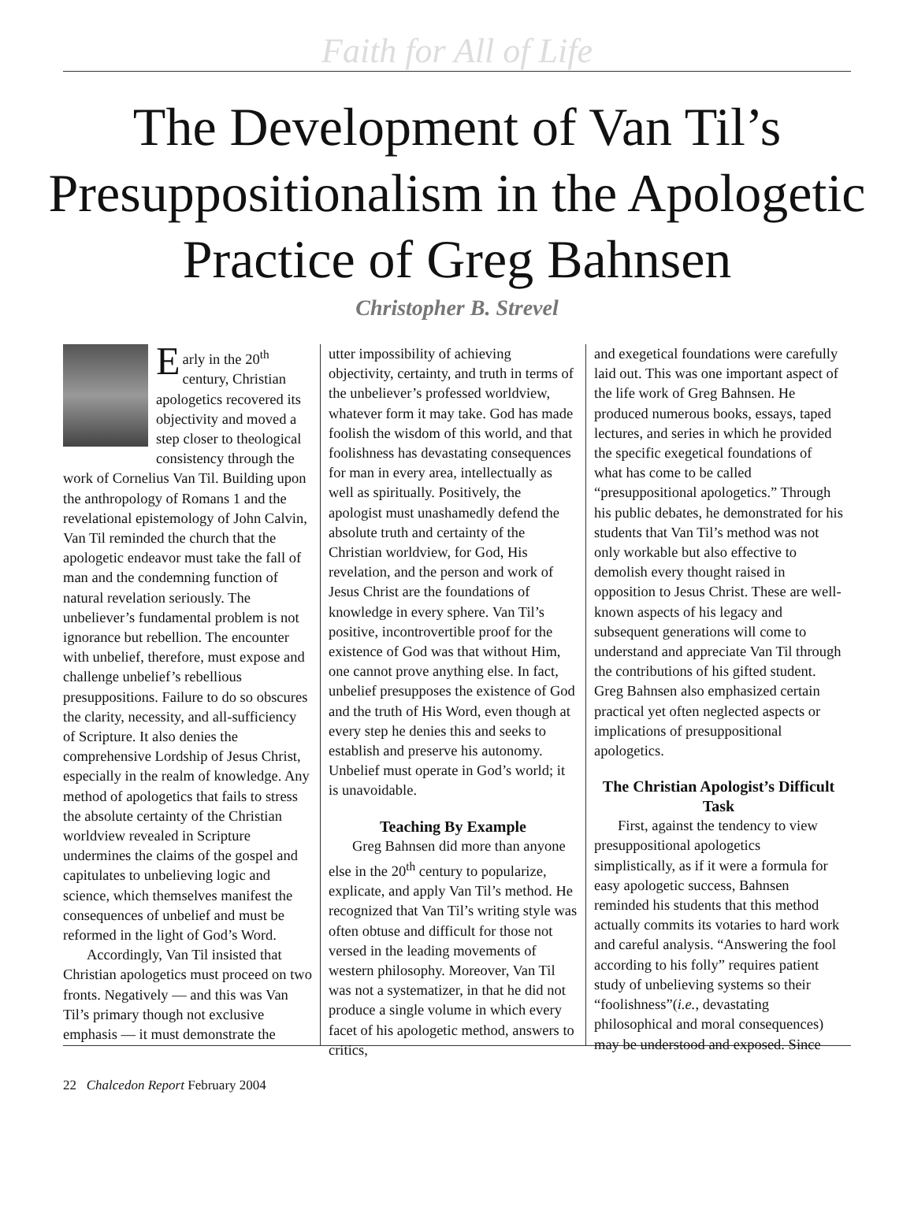Faith for All of Life
The Development of Van Til’s Presuppositionalism in the Apologetic Practice of Greg Bahnsen
Christopher B. Strevel
Early in the 20<sup>th</sup> century, Christian apologetics recovered its objectivity and moved a step closer to theological consistency through the work of Cornelius Van Til. Building upon the anthropology of Romans 1 and the revelational epistemology of John Calvin, Van Til reminded the church that the apologetic endeavor must take the fall of man and the condemning function of natural revelation seriously. The unbeliever’s fundamental problem is not ignorance but rebellion. The encounter with unbelief, therefore, must expose and challenge unbelief’s rebellious presuppositions. Failure to do so obscures the clarity, necessity, and all-sufficiency of Scripture. It also denies the comprehensive Lordship of Jesus Christ, especially in the realm of knowledge. Any method of apologetics that fails to stress the absolute certainty of the Christian worldview revealed in Scripture undermines the claims of the gospel and capitulates to unbelieving logic and science, which themselves manifest the consequences of unbelief and must be reformed in the light of God’s Word.
Accordingly, Van Til insisted that Christian apologetics must proceed on two fronts. Negatively — and this was Van Til’s primary though not exclusive emphasis — it must demonstrate the
utter impossibility of achieving objectivity, certainty, and truth in terms of the unbeliever’s professed worldview, whatever form it may take. God has made foolish the wisdom of this world, and that foolishness has devastating consequences for man in every area, intellectually as well as spiritually. Positively, the apologist must unashamedly defend the absolute truth and certainty of the Christian worldview, for God, His revelation, and the person and work of Jesus Christ are the foundations of knowledge in every sphere. Van Til’s positive, incontrovertible proof for the existence of God was that without Him, one cannot prove anything else. In fact, unbelief presupposes the existence of God and the truth of His Word, even though at every step he denies this and seeks to establish and preserve his autonomy. Unbelief must operate in God’s world; it is unavoidable.
Teaching By Example
Greg Bahnsen did more than anyone else in the 20<sup>th</sup> century to popularize, explicate, and apply Van Til’s method. He recognized that Van Til’s writing style was often obtuse and difficult for those not versed in the leading movements of western philosophy. Moreover, Van Til was not a systematizer, in that he did not produce a single volume in which every facet of his apologetic method, answers to critics,
and exegetical foundations were carefully laid out. This was one important aspect of the life work of Greg Bahnsen. He produced numerous books, essays, taped lectures, and series in which he provided the specific exegetical foundations of what has come to be called “presuppositional apologetics.” Through his public debates, he demonstrated for his students that Van Til’s method was not only workable but also effective to demolish every thought raised in opposition to Jesus Christ. These are well-known aspects of his legacy and subsequent generations will come to understand and appreciate Van Til through the contributions of his gifted student. Greg Bahnsen also emphasized certain practical yet often neglected aspects or implications of presuppositional apologetics.
The Christian Apologist’s Difficult Task
First, against the tendency to view presuppositional apologetics simplistically, as if it were a formula for easy apologetic success, Bahnsen reminded his students that this method actually commits its votaries to hard work and careful analysis. “Answering the fool according to his folly” requires patient study of unbelieving systems so their “foolishness”(i.e., devastating philosophical and moral consequences) may be understood and exposed. Since
22 Chalcedon Report February 2004